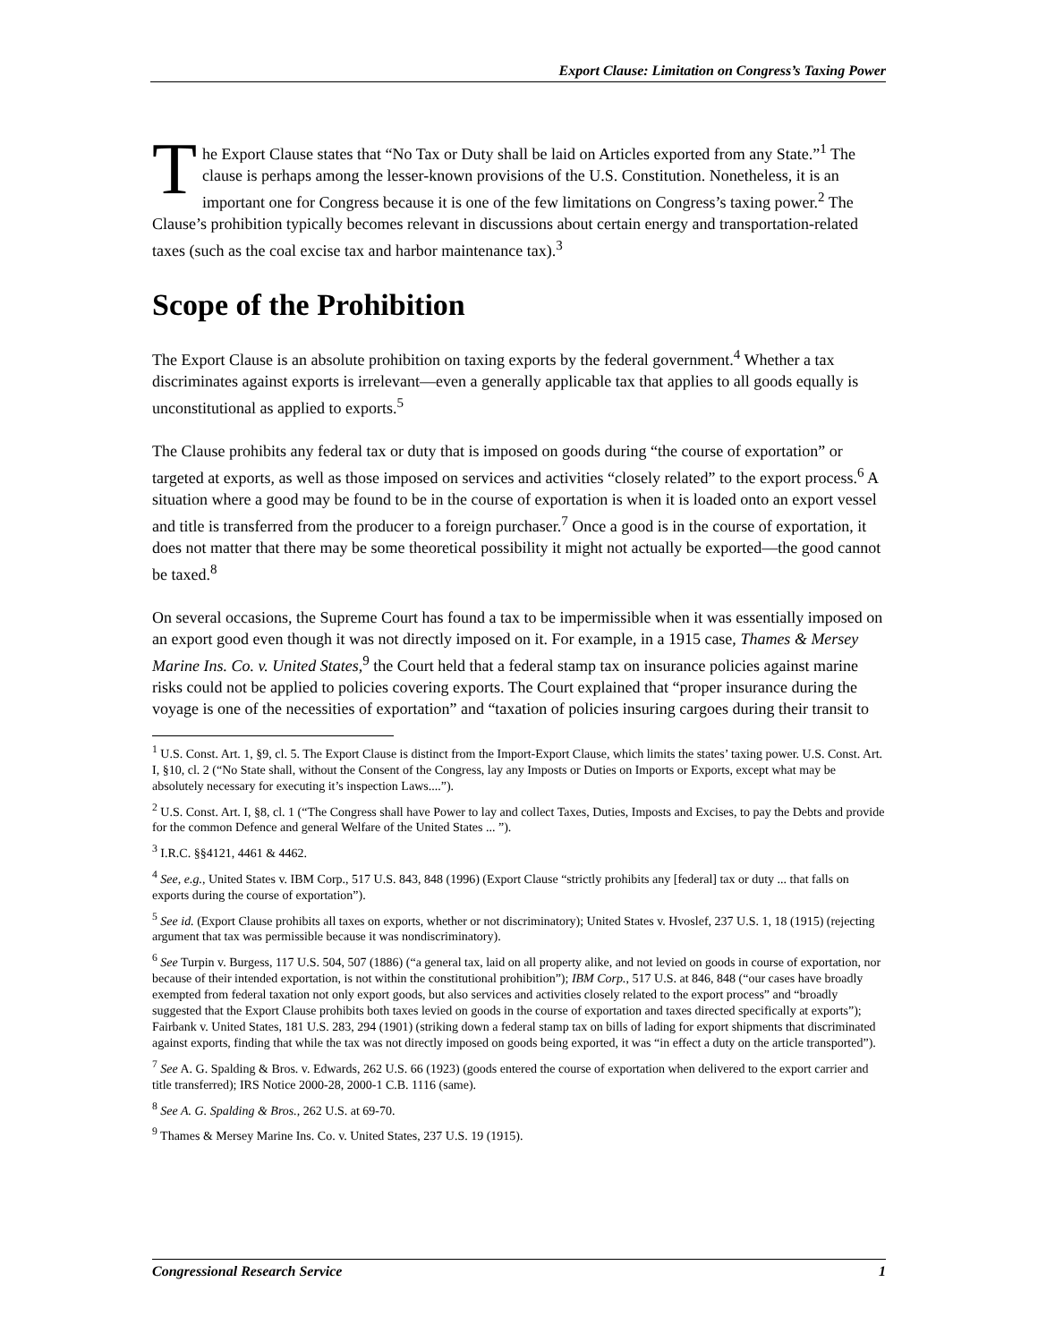Export Clause: Limitation on Congress’s Taxing Power
The Export Clause states that “No Tax or Duty shall be laid on Articles exported from any State.”<sup>1</sup> The clause is perhaps among the lesser-known provisions of the U.S. Constitution. Nonetheless, it is an important one for Congress because it is one of the few limitations on Congress’s taxing power.<sup>2</sup> The Clause’s prohibition typically becomes relevant in discussions about certain energy and transportation-related taxes (such as the coal excise tax and harbor maintenance tax).<sup>3</sup>
Scope of the Prohibition
The Export Clause is an absolute prohibition on taxing exports by the federal government.<sup>4</sup> Whether a tax discriminates against exports is irrelevant—even a generally applicable tax that applies to all goods equally is unconstitutional as applied to exports.<sup>5</sup>
The Clause prohibits any federal tax or duty that is imposed on goods during “the course of exportation” or targeted at exports, as well as those imposed on services and activities “closely related” to the export process.<sup>6</sup> A situation where a good may be found to be in the course of exportation is when it is loaded onto an export vessel and title is transferred from the producer to a foreign purchaser.<sup>7</sup> Once a good is in the course of exportation, it does not matter that there may be some theoretical possibility it might not actually be exported—the good cannot be taxed.<sup>8</sup>
On several occasions, the Supreme Court has found a tax to be impermissible when it was essentially imposed on an export good even though it was not directly imposed on it. For example, in a 1915 case, Thames & Mersey Marine Ins. Co. v. United States,<sup>9</sup> the Court held that a federal stamp tax on insurance policies against marine risks could not be applied to policies covering exports. The Court explained that “proper insurance during the voyage is one of the necessities of exportation” and “taxation of policies insuring cargoes during their transit to
<sup>1</sup> U.S. Const. Art. 1, §9, cl. 5. The Export Clause is distinct from the Import-Export Clause, which limits the states’ taxing power. U.S. Const. Art. I, §10, cl. 2 (“No State shall, without the Consent of the Congress, lay any Imposts or Duties on Imports or Exports, except what may be absolutely necessary for executing it’s inspection Laws....”).
<sup>2</sup> U.S. Const. Art. I, §8, cl. 1 (“The Congress shall have Power to lay and collect Taxes, Duties, Imposts and Excises, to pay the Debts and provide for the common Defence and general Welfare of the United States ... ”).
<sup>3</sup> I.R.C. §§4121, 4461 & 4462.
<sup>4</sup> See, e.g., United States v. IBM Corp., 517 U.S. 843, 848 (1996) (Export Clause “strictly prohibits any [federal] tax or duty ... that falls on exports during the course of exportation”).
<sup>5</sup> See id. (Export Clause prohibits all taxes on exports, whether or not discriminatory); United States v. Hvoslef, 237 U.S. 1, 18 (1915) (rejecting argument that tax was permissible because it was nondiscriminatory).
<sup>6</sup> See Turpin v. Burgess, 117 U.S. 504, 507 (1886) (“a general tax, laid on all property alike, and not levied on goods in course of exportation, nor because of their intended exportation, is not within the constitutional prohibition”); IBM Corp., 517 U.S. at 846, 848 (“our cases have broadly exempted from federal taxation not only export goods, but also services and activities closely related to the export process” and “broadly suggested that the Export Clause prohibits both taxes levied on goods in the course of exportation and taxes directed specifically at exports”); Fairbank v. United States, 181 U.S. 283, 294 (1901) (striking down a federal stamp tax on bills of lading for export shipments that discriminated against exports, finding that while the tax was not directly imposed on goods being exported, it was “in effect a duty on the article transported”).
<sup>7</sup> See A. G. Spalding & Bros. v. Edwards, 262 U.S. 66 (1923) (goods entered the course of exportation when delivered to the export carrier and title transferred); IRS Notice 2000-28, 2000-1 C.B. 1116 (same).
<sup>8</sup> See A. G. Spalding & Bros., 262 U.S. at 69-70.
<sup>9</sup> Thames & Mersey Marine Ins. Co. v. United States, 237 U.S. 19 (1915).
Congressional Research Service 1